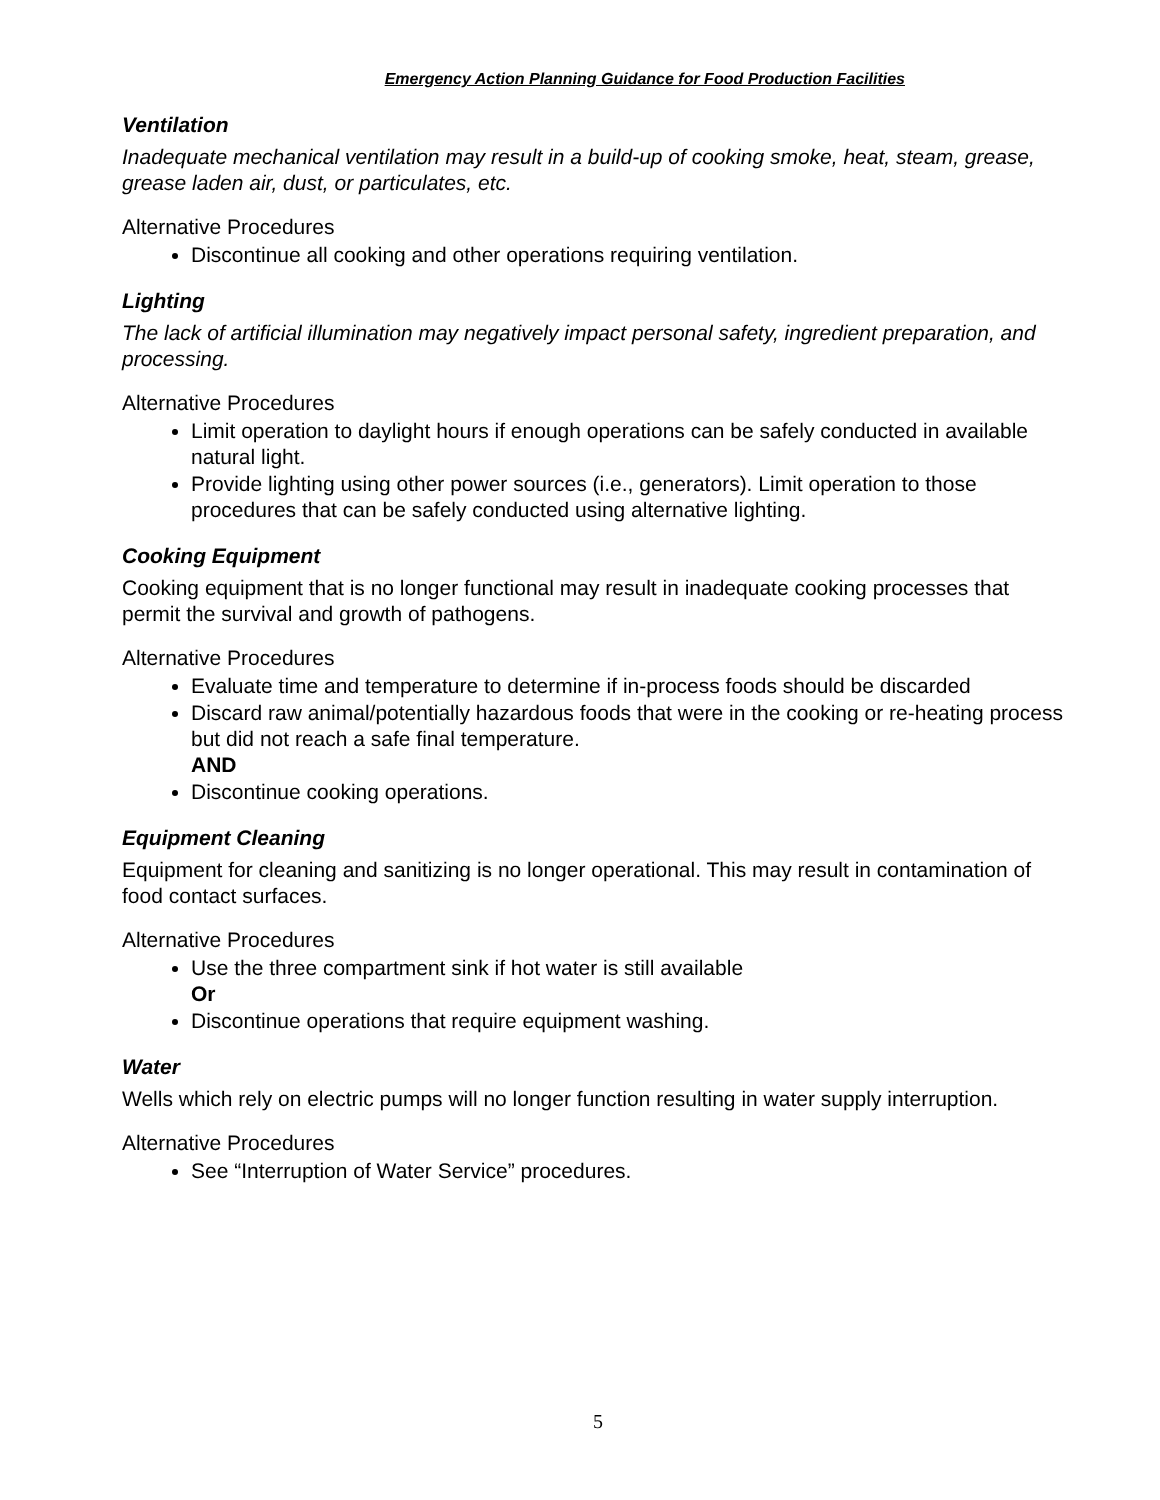Emergency Action Planning Guidance for Food Production Facilities
Ventilation
Inadequate mechanical ventilation may result in a build-up of cooking smoke, heat, steam, grease, grease laden air, dust, or particulates, etc.
Alternative Procedures
Discontinue all cooking and other operations requiring ventilation.
Lighting
The lack of artificial illumination may negatively impact personal safety, ingredient preparation, and processing.
Alternative Procedures
Limit operation to daylight hours if enough operations can be safely conducted in available natural light.
Provide lighting using other power sources (i.e., generators). Limit operation to those procedures that can be safely conducted using alternative lighting.
Cooking Equipment
Cooking equipment that is no longer functional may result in inadequate cooking processes that permit the survival and growth of pathogens.
Alternative Procedures
Evaluate time and temperature to determine if in-process foods should be discarded
Discard raw animal/potentially hazardous foods that were in the cooking or re-heating process but did not reach a safe final temperature.
AND
Discontinue cooking operations.
Equipment Cleaning
Equipment for cleaning and sanitizing is no longer operational. This may result in contamination of food contact surfaces.
Alternative Procedures
Use the three compartment sink if hot water is still available
Or
Discontinue operations that require equipment washing.
Water
Wells which rely on electric pumps will no longer function resulting in water supply interruption.
Alternative Procedures
See “Interruption of Water Service” procedures.
5